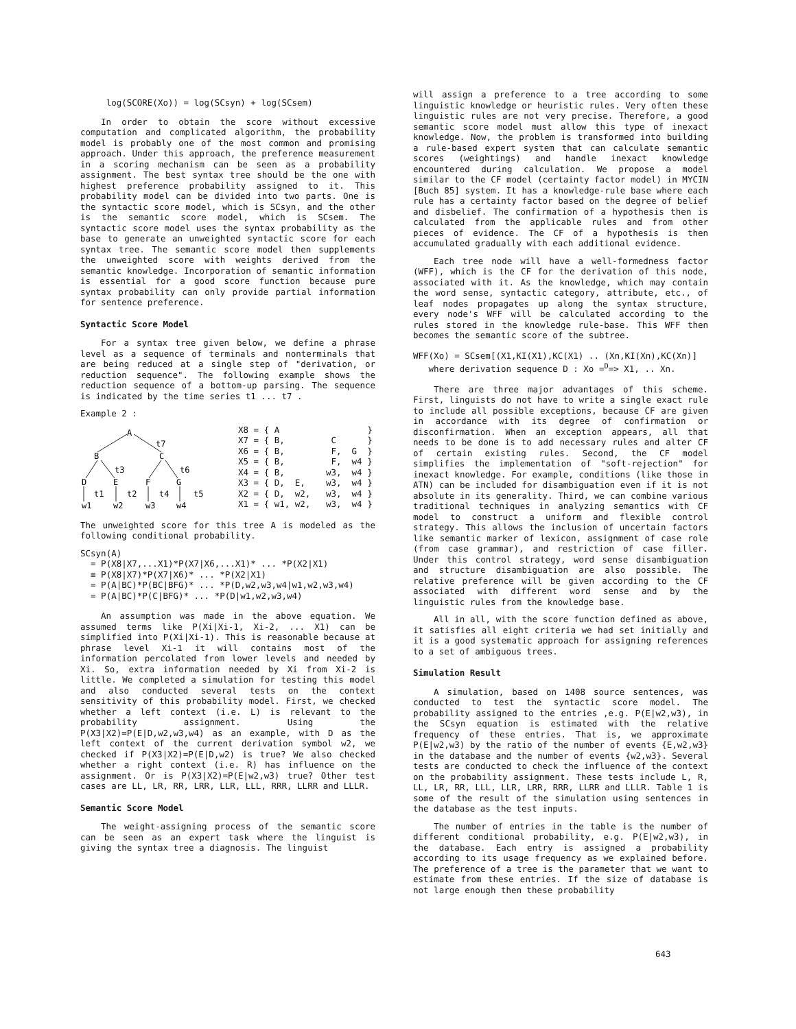log(SCORE(Xo)) = log(SCsyn) + log(SCsem)
In order to obtain the score without excessive computation and complicated algorithm, the probability model is probably one of the most common and promising approach. Under this approach, the preference measurement in a scoring mechanism can be seen as a probability assignment. The best syntax tree should be the one with highest preference probability assigned to it. This probability model can be divided into two parts. One is the syntactic score model, which is SCsyn, and the other is the semantic score model, which is SCsem. The syntactic score model uses the syntax probability as the base to generate an unweighted syntactic score for each syntax tree. The semantic score model then supplements the unweighted score with weights derived from the semantic knowledge. Incorporation of semantic information is essential for a good score function because pure syntax probability can only provide partial information for sentence preference.
Syntactic Score Model
For a syntax tree given below, we define a phrase level as a sequence of terminals and nonterminals that are being reduced at a single step of "derivation, or reduction sequence". The following example shows the reduction sequence of a bottom-up parsing. The sequence is indicated by the time series t1 ... t7 .
Example 2 :
A
B
C
D
E
F
G
w1
w2
w3
w4
t7
t3
t6
t1
t2
t4
t5
X8 = { A                 }
X7 = { B,         C      }
X6 = { B,         F,  G  }
X5 = { B,         F,  w4 }
X4 = { B,        w3,  w4 }
X3 = { D,  E,    w3,  w4 }
X2 = { D,  w2,   w3,  w4 }
X1 = { w1, w2,   w3,  w4 }
The unweighted score for this tree A is modeled as the following conditional probability.
SCsyn(A)
  = P(X8|X7,...X1)*P(X7|X6,...X1)* ... *P(X2|X1)
  ≅ P(X8|X7)*P(X7|X6)* ... *P(X2|X1)
  = P(A|BC)*P(BC|BFG)* ... *P(D,w2,w3,w4|w1,w2,w3,w4)
  = P(A|BC)*P(C|BFG)* ... *P(D|w1,w2,w3,w4)
An assumption was made in the above equation. We assumed terms like P(Xi|Xi-1, Xi-2, ... X1) can be simplified into P(Xi|Xi-1). This is reasonable because at phrase level Xi-1 it will contains most of the information percolated from lower levels and needed by Xi. So, extra information needed by Xi from Xi-2 is little. We completed a simulation for testing this model and also conducted several tests on the context sensitivity of this probability model. First, we checked whether a left context (i.e. L) is relevant to the probability assignment. Using the P(X3|X2)=P(E|D,w2,w3,w4) as an example, with D as the left context of the current derivation symbol w2, we checked if P(X3|X2)=P(E|D,w2) is true? We also checked whether a right context (i.e. R) has influence on the assignment. Or is P(X3|X2)=P(E|w2,w3) true? Other test cases are LL, LR, RR, LRR, LLR, LLL, RRR, LLRR and LLLR.
Semantic Score Model
The weight-assigning process of the semantic score can be seen as an expert task where the linguist is giving the syntax tree a diagnosis. The linguist
will assign a preference to a tree according to some linguistic knowledge or heuristic rules. Very often these linguistic rules are not very precise. Therefore, a good semantic score model must allow this type of inexact knowledge. Now, the problem is transformed into building a rule-based expert system that can calculate semantic scores (weightings) and handle inexact knowledge encountered during calculation. We propose a model similar to the CF model (certainty factor model) in MYCIN [Buch 85] system. It has a knowledge-rule base where each rule has a certainty factor based on the degree of belief and disbelief. The confirmation of a hypothesis then is calculated from the applicable rules and from other pieces of evidence. The CF of a hypothesis is then accumulated gradually with each additional evidence.
Each tree node will have a well-formedness factor (WFF), which is the CF for the derivation of this node, associated with it. As the knowledge, which may contain the word sense, syntactic category, attribute, etc., of leaf nodes propagates up along the syntax structure, every node's WFF will be calculated according to the rules stored in the knowledge rule-base. This WFF then becomes the semantic score of the subtree.
WFF(Xo) = SCsem[(X1,KI(X1),KC(X1) .. (Xn,KI(Xn),KC(Xn)]
   where derivation sequence D : Xo =D=> X1, .. Xn.
There are three major advantages of this scheme. First, linguists do not have to write a single exact rule to include all possible exceptions, because CF are given in accordance with its degree of confirmation or disconfirmation. When an exception appears, all that needs to be done is to add necessary rules and alter CF of certain existing rules. Second, the CF model simplifies the implementation of "soft-rejection" for inexact knowledge. For example, conditions (like those in ATN) can be included for disambiguation even if it is not absolute in its generality. Third, we can combine various traditional techniques in analyzing semantics with CF model to construct a uniform and flexible control strategy. This allows the inclusion of uncertain factors like semantic marker of lexicon, assignment of case role (from case grammar), and restriction of case filler. Under this control strategy, word sense disambiguation and structure disambiguation are also possible. The relative preference will be given according to the CF associated with different word sense and by the linguistic rules from the knowledge base.
All in all, with the score function defined as above, it satisfies all eight criteria we had set initially and it is a good systematic approach for assigning references to a set of ambiguous trees.
Simulation Result
A simulation, based on 1408 source sentences, was conducted to test the syntactic score model. The probability assigned to the entries ,e.g. P(E|w2,w3), in the SCsyn equation is estimated with the relative frequency of these entries. That is, we approximate P(E|w2,w3) by the ratio of the number of events {E,w2,w3} in the database and the number of events {w2,w3}. Several tests are conducted to check the influence of the context on the probability assignment. These tests include L, R, LL, LR, RR, LLL, LLR, LRR, RRR, LLRR and LLLR. Table 1 is some of the result of the simulation using sentences in the database as the test inputs.
The number of entries in the table is the number of different conditional probability, e.g. P(E|w2,w3), in the database. Each entry is assigned a probability according to its usage frequency as we explained before. The preference of a tree is the parameter that we want to estimate from these entries. If the size of database is not large enough then these probability
643